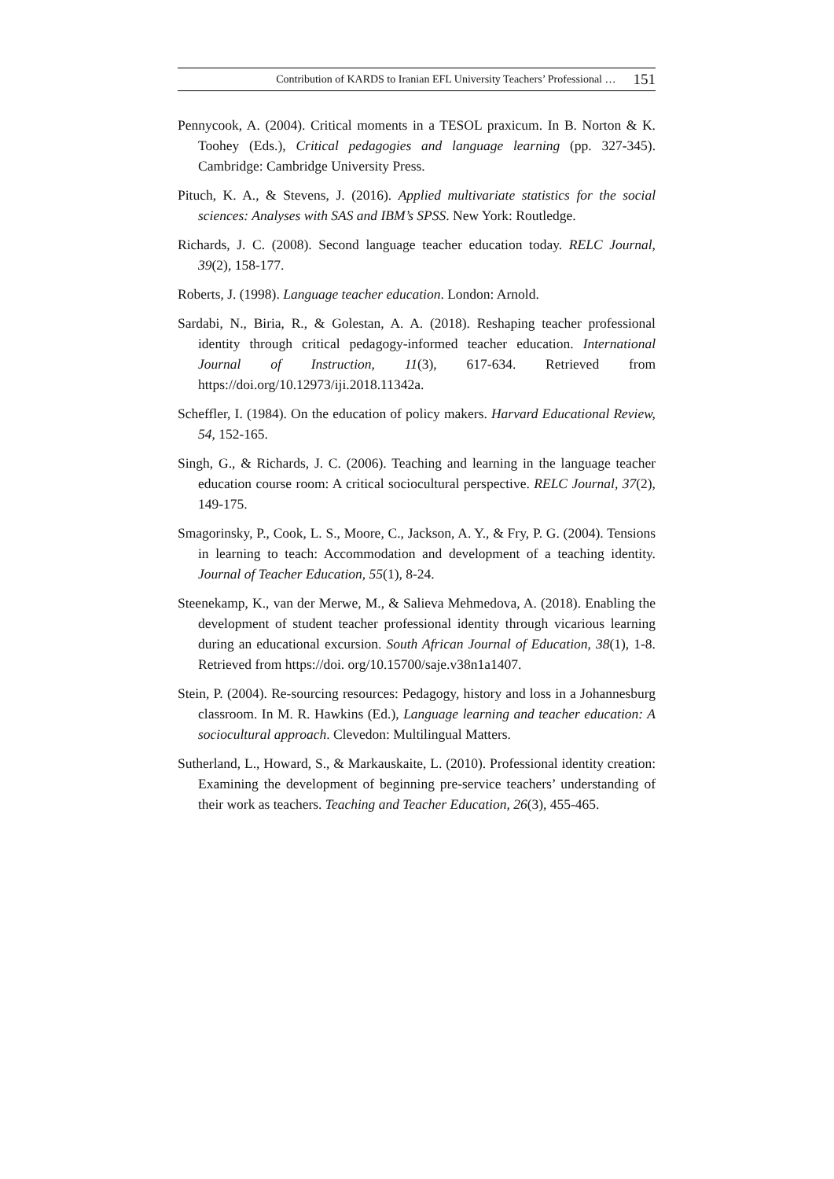Contribution of KARDS to Iranian EFL University Teachers’ Professional … 151
Pennycook, A. (2004). Critical moments in a TESOL praxicum. In B. Norton & K. Toohey (Eds.), Critical pedagogies and language learning (pp. 327-345). Cambridge: Cambridge University Press.
Pituch, K. A., & Stevens, J. (2016). Applied multivariate statistics for the social sciences: Analyses with SAS and IBM’s SPSS. New York: Routledge.
Richards, J. C. (2008). Second language teacher education today. RELC Journal, 39(2), 158-177.
Roberts, J. (1998). Language teacher education. London: Arnold.
Sardabi, N., Biria, R., & Golestan, A. A. (2018). Reshaping teacher professional identity through critical pedagogy-informed teacher education. International Journal of Instruction, 11(3), 617-634. Retrieved from https://doi.org/10.12973/iji.2018.11342a.
Scheffler, I. (1984). On the education of policy makers. Harvard Educational Review, 54, 152-165.
Singh, G., & Richards, J. C. (2006). Teaching and learning in the language teacher education course room: A critical sociocultural perspective. RELC Journal, 37(2), 149-175.
Smagorinsky, P., Cook, L. S., Moore, C., Jackson, A. Y., & Fry, P. G. (2004). Tensions in learning to teach: Accommodation and development of a teaching identity. Journal of Teacher Education, 55(1), 8-24.
Steenekamp, K., van der Merwe, M., & Salieva Mehmedova, A. (2018). Enabling the development of student teacher professional identity through vicarious learning during an educational excursion. South African Journal of Education, 38(1), 1-8. Retrieved from https://doi. org/10.15700/saje.v38n1a1407.
Stein, P. (2004). Re-sourcing resources: Pedagogy, history and loss in a Johannesburg classroom. In M. R. Hawkins (Ed.), Language learning and teacher education: A sociocultural approach. Clevedon: Multilingual Matters.
Sutherland, L., Howard, S., & Markauskaite, L. (2010). Professional identity creation: Examining the development of beginning pre-service teachers’ understanding of their work as teachers. Teaching and Teacher Education, 26(3), 455-465.